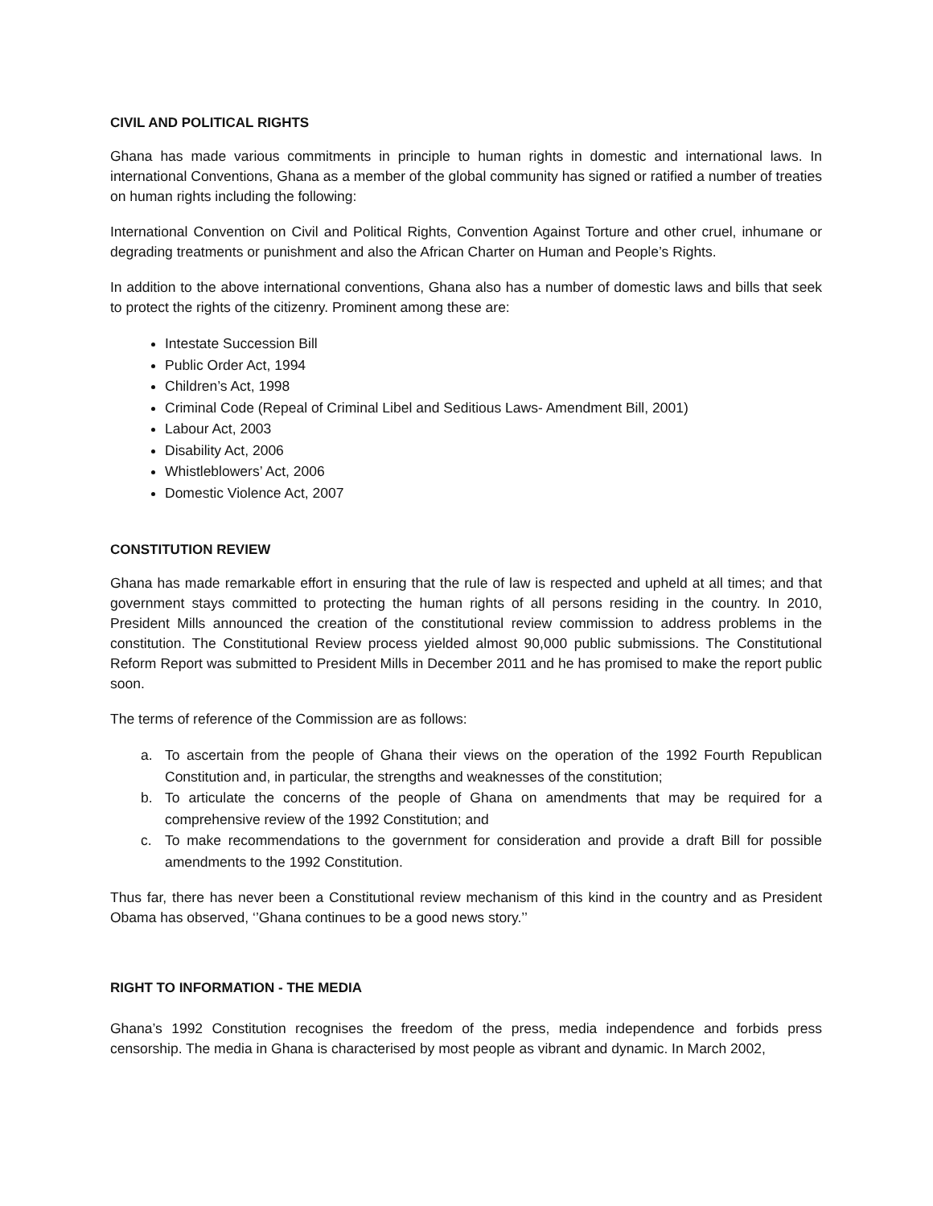CIVIL AND POLITICAL RIGHTS
Ghana has made various commitments in principle to human rights in domestic and international laws. In international Conventions, Ghana as a member of the global community has signed or ratified a number of treaties on human rights including the following:
International Convention on Civil and Political Rights, Convention Against Torture and other cruel, inhumane or degrading treatments or punishment and also the African Charter on Human and People’s Rights.
In addition to the above international conventions, Ghana also has a number of domestic laws and bills that seek to protect the rights of the citizenry. Prominent among these are:
Intestate Succession Bill
Public Order Act, 1994
Children’s Act, 1998
Criminal Code (Repeal of Criminal Libel and Seditious Laws- Amendment Bill, 2001)
Labour Act, 2003
Disability Act, 2006
Whistleblowers’ Act, 2006
Domestic Violence Act, 2007
CONSTITUTION REVIEW
Ghana has made remarkable effort in ensuring that the rule of law is respected and upheld at all times; and that government stays committed to protecting the human rights of all persons residing in the country. In 2010, President Mills announced the creation of the constitutional review commission to address problems in the constitution. The Constitutional Review process yielded almost 90,000 public submissions. The Constitutional Reform Report was submitted to President Mills in December 2011 and he has promised to make the report public soon.
The terms of reference of the Commission are as follows:
a. To ascertain from the people of Ghana their views on the operation of the 1992 Fourth Republican Constitution and, in particular, the strengths and weaknesses of the constitution;
b. To articulate the concerns of the people of Ghana on amendments that may be required for a comprehensive review of the 1992 Constitution; and
c. To make recommendations to the government for consideration and provide a draft Bill for possible amendments to the 1992 Constitution.
Thus far, there has never been a Constitutional review mechanism of this kind in the country and as President Obama has observed, ‘’Ghana continues to be a good news story.’’
RIGHT TO INFORMATION - THE MEDIA
Ghana’s 1992 Constitution recognises the freedom of the press, media independence and forbids press censorship. The media in Ghana is characterised by most people as vibrant and dynamic. In March 2002,